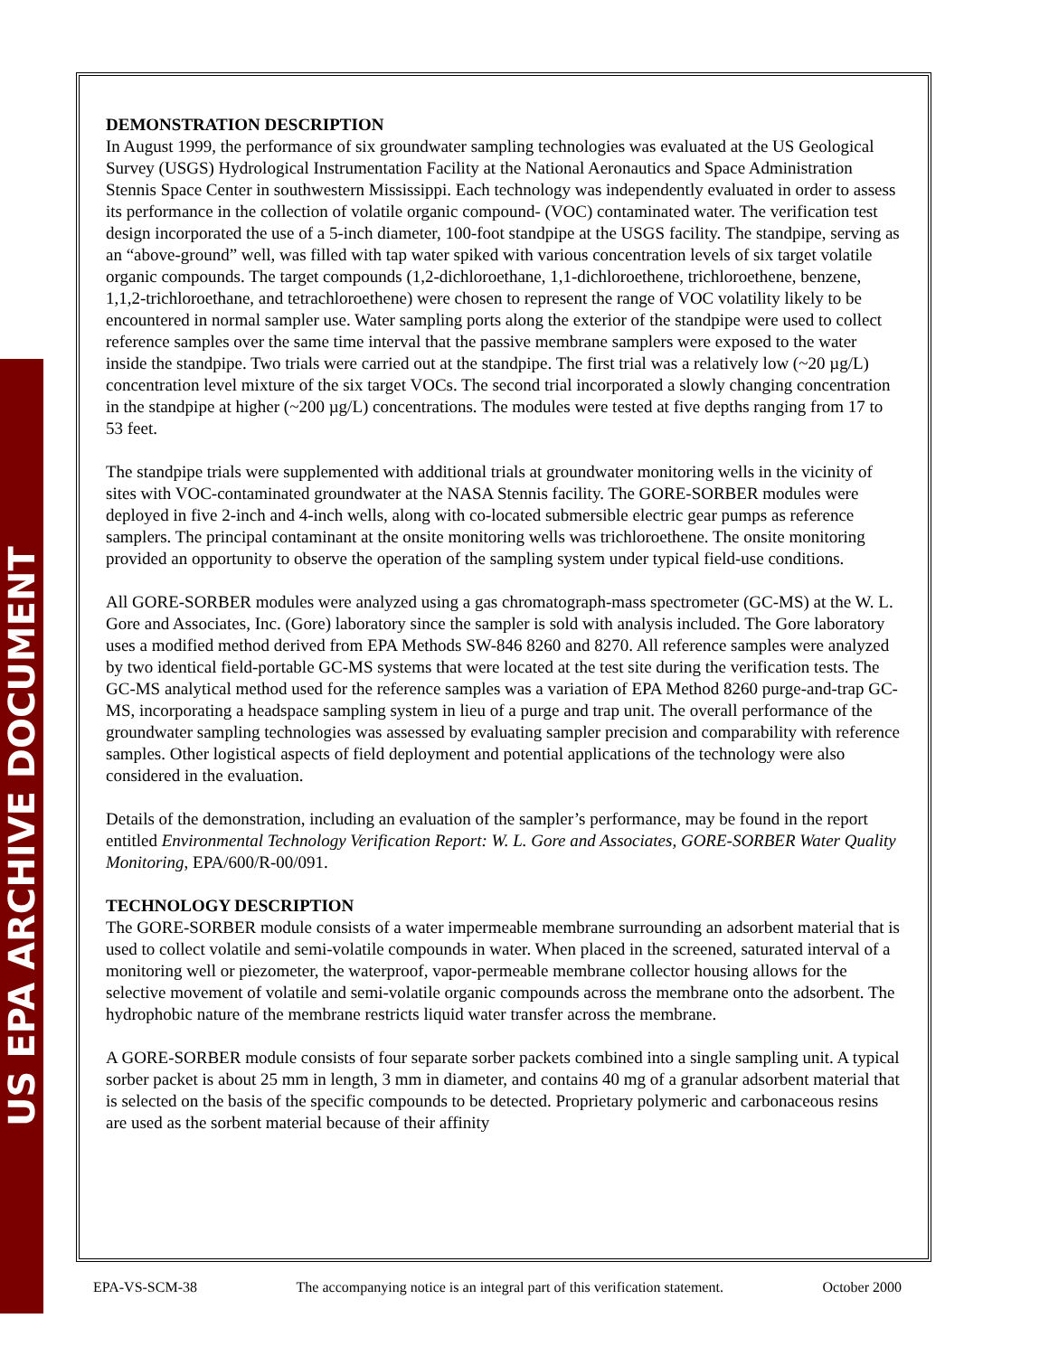US EPA ARCHIVE DOCUMENT
DEMONSTRATION DESCRIPTION
In August 1999, the performance of six groundwater sampling technologies was evaluated at the US Geological Survey (USGS) Hydrological Instrumentation Facility at the National Aeronautics and Space Administration Stennis Space Center in southwestern Mississippi. Each technology was independently evaluated in order to assess its performance in the collection of volatile organic compound- (VOC) contaminated water. The verification test design incorporated the use of a 5-inch diameter, 100-foot standpipe at the USGS facility. The standpipe, serving as an “above-ground” well, was filled with tap water spiked with various concentration levels of six target volatile organic compounds. The target compounds (1,2-dichloroethane, 1,1-dichloroethene, trichloroethene, benzene, 1,1,2-trichloroethane, and tetrachloroethene) were chosen to represent the range of VOC volatility likely to be encountered in normal sampler use. Water sampling ports along the exterior of the standpipe were used to collect reference samples over the same time interval that the passive membrane samplers were exposed to the water inside the standpipe. Two trials were carried out at the standpipe. The first trial was a relatively low (~20 µg/L) concentration level mixture of the six target VOCs. The second trial incorporated a slowly changing concentration in the standpipe at higher (~200 µg/L) concentrations. The modules were tested at five depths ranging from 17 to 53 feet.
The standpipe trials were supplemented with additional trials at groundwater monitoring wells in the vicinity of sites with VOC-contaminated groundwater at the NASA Stennis facility. The GORE-SORBER modules were deployed in five 2-inch and 4-inch wells, along with co-located submersible electric gear pumps as reference samplers. The principal contaminant at the onsite monitoring wells was trichloroethene. The onsite monitoring provided an opportunity to observe the operation of the sampling system under typical field-use conditions.
All GORE-SORBER modules were analyzed using a gas chromatograph-mass spectrometer (GC-MS) at the W. L. Gore and Associates, Inc. (Gore) laboratory since the sampler is sold with analysis included. The Gore laboratory uses a modified method derived from EPA Methods SW-846 8260 and 8270. All reference samples were analyzed by two identical field-portable GC-MS systems that were located at the test site during the verification tests. The GC-MS analytical method used for the reference samples was a variation of EPA Method 8260 purge-and-trap GC-MS, incorporating a headspace sampling system in lieu of a purge and trap unit. The overall performance of the groundwater sampling technologies was assessed by evaluating sampler precision and comparability with reference samples. Other logistical aspects of field deployment and potential applications of the technology were also considered in the evaluation.
Details of the demonstration, including an evaluation of the sampler’s performance, may be found in the report entitled Environmental Technology Verification Report: W. L. Gore and Associates, GORE-SORBER Water Quality Monitoring, EPA/600/R-00/091.
TECHNOLOGY DESCRIPTION
The GORE-SORBER module consists of a water impermeable membrane surrounding an adsorbent material that is used to collect volatile and semi-volatile compounds in water. When placed in the screened, saturated interval of a monitoring well or piezometer, the waterproof, vapor-permeable membrane collector housing allows for the selective movement of volatile and semi-volatile organic compounds across the membrane onto the adsorbent. The hydrophobic nature of the membrane restricts liquid water transfer across the membrane.
A GORE-SORBER module consists of four separate sorber packets combined into a single sampling unit. A typical sorber packet is about 25 mm in length, 3 mm in diameter, and contains 40 mg of a granular adsorbent material that is selected on the basis of the specific compounds to be detected. Proprietary polymeric and carbonaceous resins are used as the sorbent material because of their affinity
EPA-VS-SCM-38 The accompanying notice is an integral part of this verification statement. October 2000